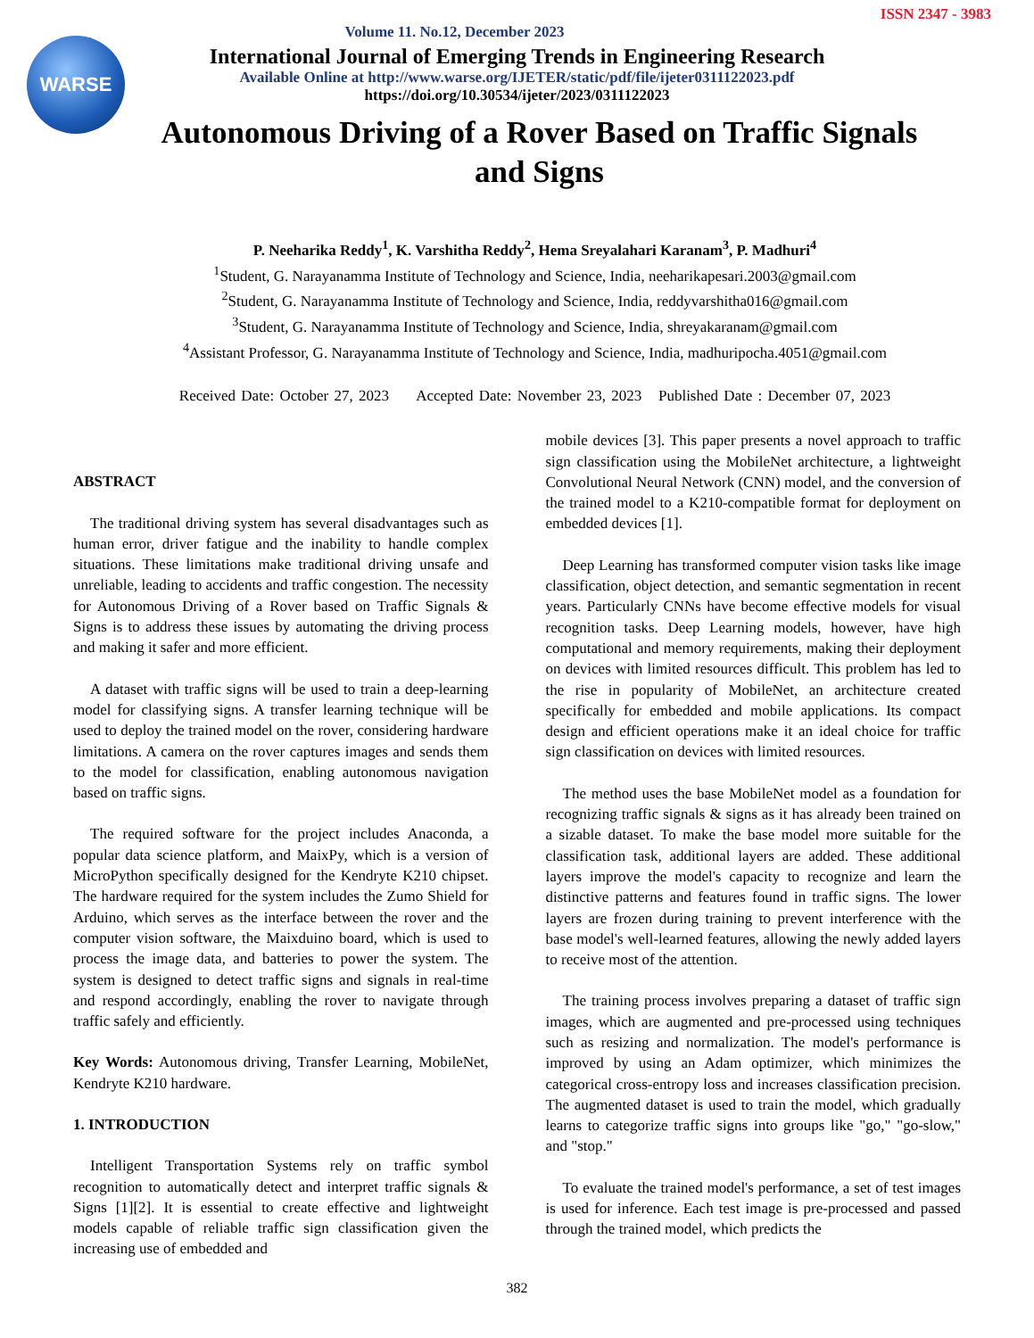ISSN 2347 - 3983
WARSE
Volume 11. No.12, December 2023
International Journal of Emerging Trends in Engineering Research
Available Online at http://www.warse.org/IJETER/static/pdf/file/ijeter0311122023.pdf
https://doi.org/10.30534/ijeter/2023/0311122023
Autonomous Driving of a Rover Based on Traffic Signals and Signs
P. Neeharika Reddy<sup>1</sup>, K. Varshitha Reddy<sup>2</sup>, Hema Sreyalahari Karanam<sup>3</sup>, P. Madhuri<sup>4</sup>
<sup>1</sup> Student, G. Narayanamma Institute of Technology and Science, India, neeharikapesari.2003@gmail.com
<sup>2</sup> Student, G. Narayanamma Institute of Technology and Science, India, reddyvarshitha016@gmail.com
<sup>3</sup> Student, G. Narayanamma Institute of Technology and Science, India, shreyakaranam@gmail.com
<sup>4</sup> Assistant Professor, G. Narayanamma Institute of Technology and Science, India, madhuripocha.4051@gmail.com
Received Date: October 27, 2023 Accepted Date: November 23, 2023 Published Date : December 07, 2023
ABSTRACT
The traditional driving system has several disadvantages such as human error, driver fatigue and the inability to handle complex situations. These limitations make traditional driving unsafe and unreliable, leading to accidents and traffic congestion. The necessity for Autonomous Driving of a Rover based on Traffic Signals & Signs is to address these issues by automating the driving process and making it safer and more efficient.
A dataset with traffic signs will be used to train a deep-learning model for classifying signs. A transfer learning technique will be used to deploy the trained model on the rover, considering hardware limitations. A camera on the rover captures images and sends them to the model for classification, enabling autonomous navigation based on traffic signs.
The required software for the project includes Anaconda, a popular data science platform, and MaixPy, which is a version of MicroPython specifically designed for the Kendryte K210 chipset. The hardware required for the system includes the Zumo Shield for Arduino, which serves as the interface between the rover and the computer vision software, the Maixduino board, which is used to process the image data, and batteries to power the system. The system is designed to detect traffic signs and signals in real-time and respond accordingly, enabling the rover to navigate through traffic safely and efficiently.
Key Words: Autonomous driving, Transfer Learning, MobileNet, Kendryte K210 hardware.
1. INTRODUCTION
Intelligent Transportation Systems rely on traffic symbol recognition to automatically detect and interpret traffic signals & Signs [1][2]. It is essential to create effective and lightweight models capable of reliable traffic sign classification given the increasing use of embedded and
mobile devices [3]. This paper presents a novel approach to traffic sign classification using the MobileNet architecture, a lightweight Convolutional Neural Network (CNN) model, and the conversion of the trained model to a K210-compatible format for deployment on embedded devices [1].
Deep Learning has transformed computer vision tasks like image classification, object detection, and semantic segmentation in recent years. Particularly CNNs have become effective models for visual recognition tasks. Deep Learning models, however, have high computational and memory requirements, making their deployment on devices with limited resources difficult. This problem has led to the rise in popularity of MobileNet, an architecture created specifically for embedded and mobile applications. Its compact design and efficient operations make it an ideal choice for traffic sign classification on devices with limited resources.
The method uses the base MobileNet model as a foundation for recognizing traffic signals & signs as it has already been trained on a sizable dataset. To make the base model more suitable for the classification task, additional layers are added. These additional layers improve the model's capacity to recognize and learn the distinctive patterns and features found in traffic signs. The lower layers are frozen during training to prevent interference with the base model's well-learned features, allowing the newly added layers to receive most of the attention.
The training process involves preparing a dataset of traffic sign images, which are augmented and pre-processed using techniques such as resizing and normalization. The model's performance is improved by using an Adam optimizer, which minimizes the categorical cross-entropy loss and increases classification precision. The augmented dataset is used to train the model, which gradually learns to categorize traffic signs into groups like "go," "go-slow," and "stop."
To evaluate the trained model's performance, a set of test images is used for inference. Each test image is pre-processed and passed through the trained model, which predicts the
382